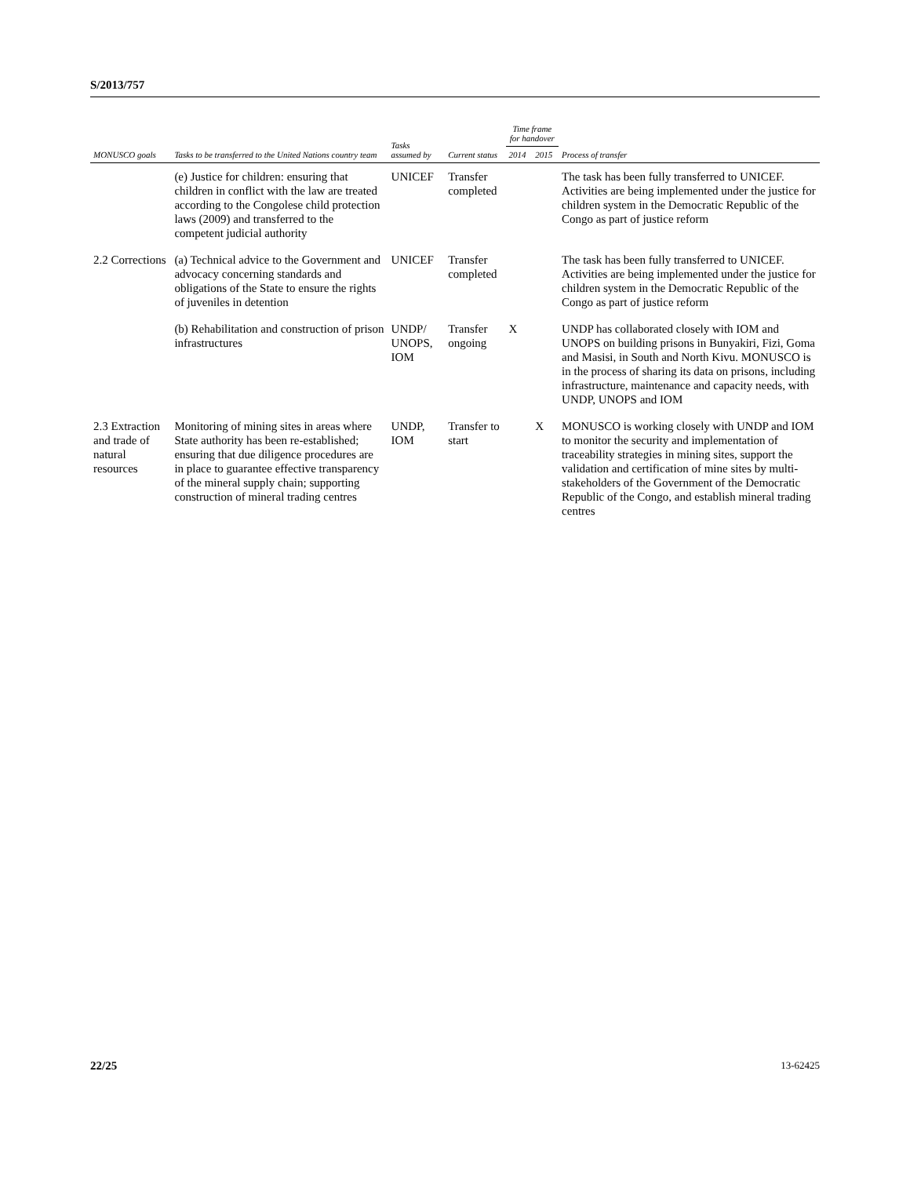S/2013/757
| MONUSCO goals | Tasks to be transferred to the United Nations country team | Tasks assumed by | Current status | Time frame for handover | | Process of transfer |
| --- | --- | --- | --- | --- | --- | --- |
| | | | | 2014 | 2015 | |
| | (e) Justice for children: ensuring that children in conflict with the law are treated according to the Congolese child protection laws (2009) and transferred to the competent judicial authority | UNICEF | Transfer completed | | | The task has been fully transferred to UNICEF. Activities are being implemented under the justice for children system in the Democratic Republic of the Congo as part of justice reform |
| 2.2 Corrections | (a) Technical advice to the Government and advocacy concerning standards and obligations of the State to ensure the rights of juveniles in detention | UNICEF | Transfer completed | | | The task has been fully transferred to UNICEF. Activities are being implemented under the justice for children system in the Democratic Republic of the Congo as part of justice reform |
| | (b) Rehabilitation and construction of prison infrastructures | UNDP/ UNOPS, IOM | Transfer ongoing | X | | UNDP has collaborated closely with IOM and UNOPS on building prisons in Bunyakiri, Fizi, Goma and Masisi, in South and North Kivu. MONUSCO is in the process of sharing its data on prisons, including infrastructure, maintenance and capacity needs, with UNDP, UNOPS and IOM |
| 2.3 Extraction and trade of natural resources | Monitoring of mining sites in areas where State authority has been re-established; ensuring that due diligence procedures are in place to guarantee effective transparency of the mineral supply chain; supporting construction of mineral trading centres | UNDP, IOM | Transfer to start | | X | MONUSCO is working closely with UNDP and IOM to monitor the security and implementation of traceability strategies in mining sites, support the validation and certification of mine sites by multi-stakeholders of the Government of the Democratic Republic of the Congo, and establish mineral trading centres |
22/25 13-62425